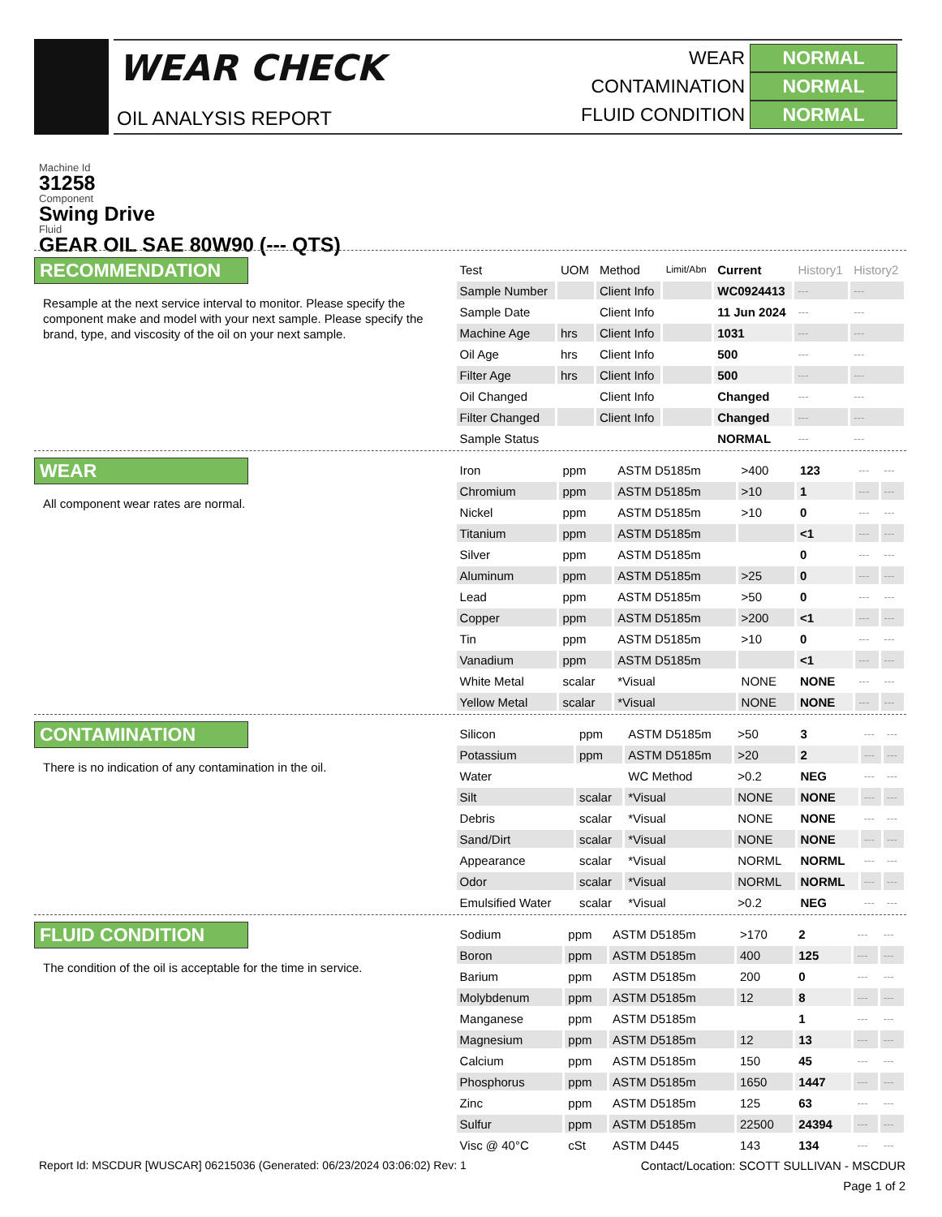WEAR CHECK
OIL ANALYSIS REPORT
WEAR NORMAL
CONTAMINATION NORMAL
FLUID CONDITION NORMAL
Machine Id
31258
Component
Swing Drive
Fluid
GEAR OIL SAE 80W90 (--- QTS)
RECOMMENDATION
Resample at the next service interval to monitor. Please specify the component make and model with your next sample. Please specify the brand, type, and viscosity of the oil on your next sample.
| Test | UOM | Method | Limit/Abn | Current | History1 | History2 |
| Sample Number | | Client Info | | WC0924413 | --- | --- |
| Sample Date | | Client Info | | 11 Jun 2024 | --- | --- |
| Machine Age | hrs | Client Info | | 1031 | --- | --- |
| Oil Age | hrs | Client Info | | 500 | --- | --- |
| Filter Age | hrs | Client Info | | 500 | --- | --- |
| Oil Changed | | Client Info | | Changed | --- | --- |
| Filter Changed | | Client Info | | Changed | --- | --- |
| Sample Status | | | | NORMAL | --- | --- |
WEAR
All component wear rates are normal.
| Iron | ppm | ASTM D5185m | >400 | 123 | --- | --- |
| Chromium | ppm | ASTM D5185m | >10 | 1 | --- | --- |
| Nickel | ppm | ASTM D5185m | >10 | 0 | --- | --- |
| Titanium | ppm | ASTM D5185m | | <1 | --- | --- |
| Silver | ppm | ASTM D5185m | | 0 | --- | --- |
| Aluminum | ppm | ASTM D5185m | >25 | 0 | --- | --- |
| Lead | ppm | ASTM D5185m | >50 | 0 | --- | --- |
| Copper | ppm | ASTM D5185m | >200 | <1 | --- | --- |
| Tin | ppm | ASTM D5185m | >10 | 0 | --- | --- |
| Vanadium | ppm | ASTM D5185m | | <1 | --- | --- |
| White Metal | scalar | *Visual | NONE | NONE | --- | --- |
| Yellow Metal | scalar | *Visual | NONE | NONE | --- | --- |
CONTAMINATION
There is no indication of any contamination in the oil.
| Silicon | ppm | ASTM D5185m | >50 | 3 | --- | --- |
| Potassium | ppm | ASTM D5185m | >20 | 2 | --- | --- |
| Water | | WC Method | >0.2 | NEG | --- | --- |
| Silt | scalar | *Visual | NONE | NONE | --- | --- |
| Debris | scalar | *Visual | NONE | NONE | --- | --- |
| Sand/Dirt | scalar | *Visual | NONE | NONE | --- | --- |
| Appearance | scalar | *Visual | NORML | NORML | --- | --- |
| Odor | scalar | *Visual | NORML | NORML | --- | --- |
| Emulsified Water | scalar | *Visual | >0.2 | NEG | --- | --- |
FLUID CONDITION
The condition of the oil is acceptable for the time in service.
| Sodium | ppm | ASTM D5185m | >170 | 2 | --- | --- |
| Boron | ppm | ASTM D5185m | 400 | 125 | --- | --- |
| Barium | ppm | ASTM D5185m | 200 | 0 | --- | --- |
| Molybdenum | ppm | ASTM D5185m | 12 | 8 | --- | --- |
| Manganese | ppm | ASTM D5185m | | 1 | --- | --- |
| Magnesium | ppm | ASTM D5185m | 12 | 13 | --- | --- |
| Calcium | ppm | ASTM D5185m | 150 | 45 | --- | --- |
| Phosphorus | ppm | ASTM D5185m | 1650 | 1447 | --- | --- |
| Zinc | ppm | ASTM D5185m | 125 | 63 | --- | --- |
| Sulfur | ppm | ASTM D5185m | 22500 | 24394 | --- | --- |
| Visc @ 40°C | cSt | ASTM D445 | 143 | 134 | --- | --- |
Report Id: MSCDUR [WUSCAR] 06215036 (Generated: 06/23/2024 03:06:02) Rev: 1 Contact/Location: SCOTT SULLIVAN - MSCDUR
Page 1 of 2